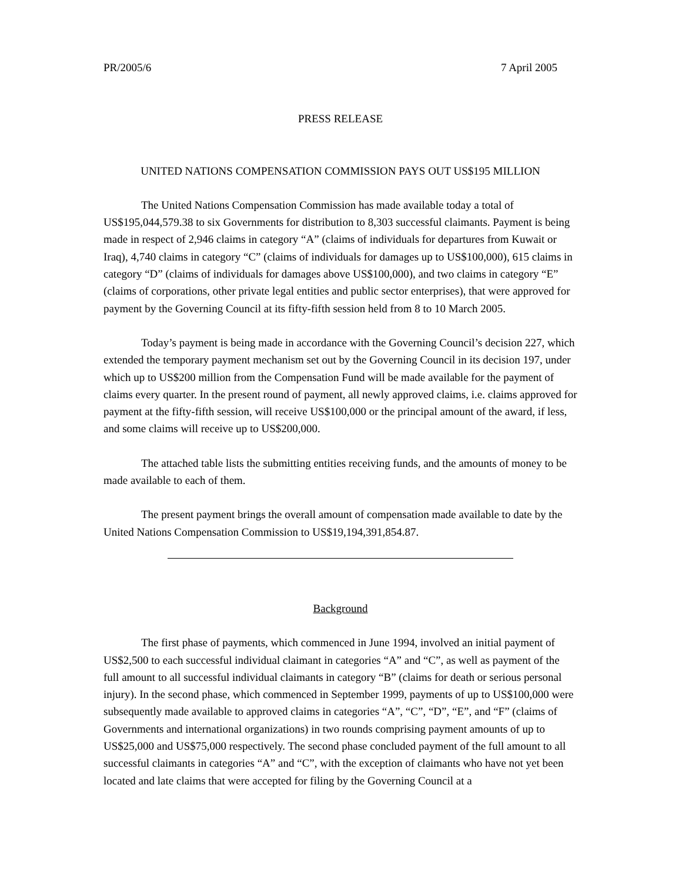PR/2005/6 7 April 2005
PRESS RELEASE
UNITED NATIONS COMPENSATION COMMISSION PAYS OUT US$195 MILLION
The United Nations Compensation Commission has made available today a total of US$195,044,579.38 to six Governments for distribution to 8,303 successful claimants. Payment is being made in respect of 2,946 claims in category “A” (claims of individuals for departures from Kuwait or Iraq), 4,740 claims in category “C” (claims of individuals for damages up to US$100,000), 615 claims in category “D” (claims of individuals for damages above US$100,000), and two claims in category “E” (claims of corporations, other private legal entities and public sector enterprises), that were approved for payment by the Governing Council at its fifty-fifth session held from 8 to 10 March 2005.
Today’s payment is being made in accordance with the Governing Council’s decision 227, which extended the temporary payment mechanism set out by the Governing Council in its decision 197, under which up to US$200 million from the Compensation Fund will be made available for the payment of claims every quarter. In the present round of payment, all newly approved claims, i.e. claims approved for payment at the fifty-fifth session, will receive US$100,000 or the principal amount of the award, if less, and some claims will receive up to US$200,000.
The attached table lists the submitting entities receiving funds, and the amounts of money to be made available to each of them.
The present payment brings the overall amount of compensation made available to date by the United Nations Compensation Commission to US$19,194,391,854.87.
Background
The first phase of payments, which commenced in June 1994, involved an initial payment of US$2,500 to each successful individual claimant in categories “A” and “C”, as well as payment of the full amount to all successful individual claimants in category “B” (claims for death or serious personal injury). In the second phase, which commenced in September 1999, payments of up to US$100,000 were subsequently made available to approved claims in categories “A”, “C”, “D”, “E”, and “F” (claims of Governments and international organizations) in two rounds comprising payment amounts of up to US$25,000 and US$75,000 respectively. The second phase concluded payment of the full amount to all successful claimants in categories “A” and “C”, with the exception of claimants who have not yet been located and late claims that were accepted for filing by the Governing Council at a